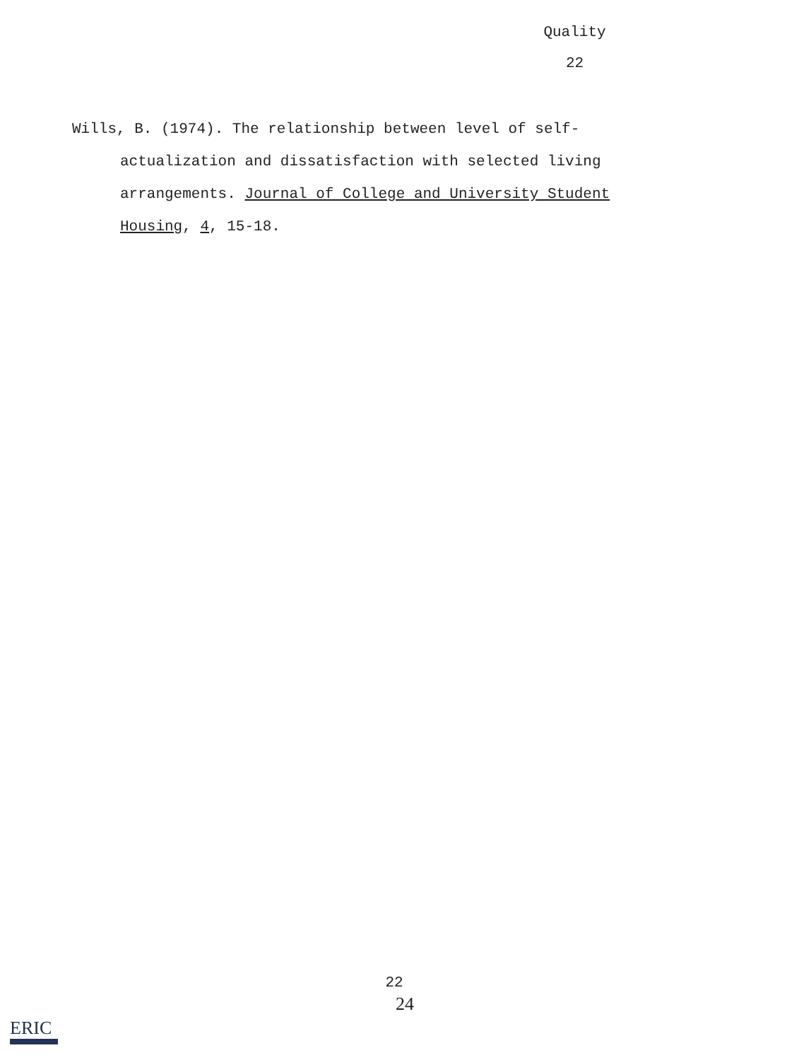Quality
22
Wills, B. (1974). The relationship between level of self-actualization and dissatisfaction with selected living arrangements. Journal of College and University Student Housing, 4, 15-18.
22
24
ERIC